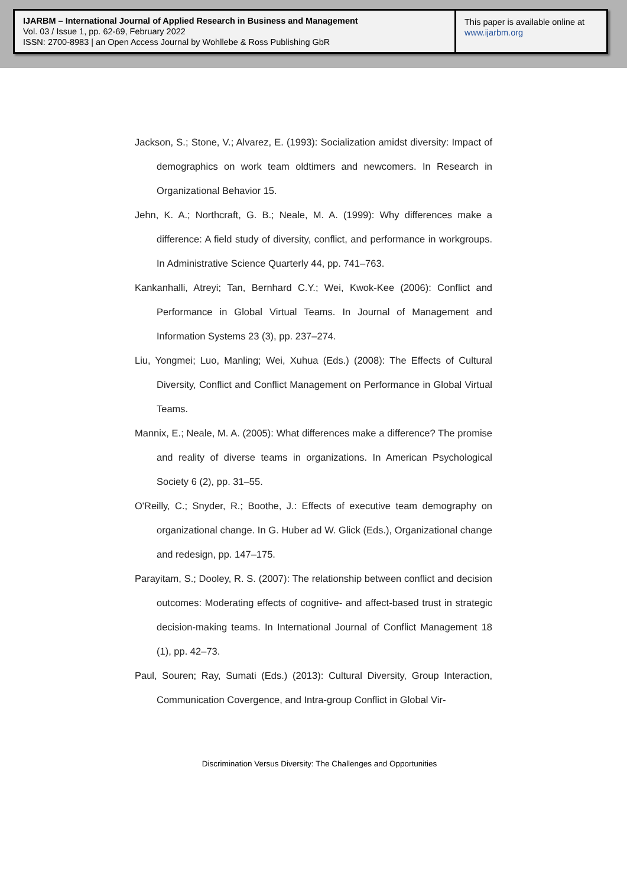IJARBM – International Journal of Applied Research in Business and Management
Vol. 03 / Issue 1, pp. 62-69, February 2022
ISSN: 2700-8983 | an Open Access Journal by Wohllebe & Ross Publishing GbR
This paper is available online at
www.ijarbm.org
Jackson, S.; Stone, V.; Alvarez, E. (1993): Socialization amidst diversity: Impact of demographics on work team oldtimers and newcomers. In Research in Organizational Behavior 15.
Jehn, K. A.; Northcraft, G. B.; Neale, M. A. (1999): Why differences make a difference: A field study of diversity, conflict, and performance in workgroups. In Administrative Science Quarterly 44, pp. 741–763.
Kankanhalli, Atreyi; Tan, Bernhard C.Y.; Wei, Kwok-Kee (2006): Conflict and Performance in Global Virtual Teams. In Journal of Management and Information Systems 23 (3), pp. 237–274.
Liu, Yongmei; Luo, Manling; Wei, Xuhua (Eds.) (2008): The Effects of Cultural Diversity, Conflict and Conflict Management on Performance in Global Virtual Teams.
Mannix, E.; Neale, M. A. (2005): What differences make a difference? The promise and reality of diverse teams in organizations. In American Psychological Society 6 (2), pp. 31–55.
O'Reilly, C.; Snyder, R.; Boothe, J.: Effects of executive team demography on organizational change. In G. Huber ad W. Glick (Eds.), Organizational change and redesign, pp. 147–175.
Parayitam, S.; Dooley, R. S. (2007): The relationship between conflict and decision outcomes: Moderating effects of cognitive- and affect-based trust in strategic decision-making teams. In International Journal of Conflict Management 18 (1), pp. 42–73.
Paul, Souren; Ray, Sumati (Eds.) (2013): Cultural Diversity, Group Interaction, Communication Covergence, and Intra-group Conflict in Global Vir-
Discrimination Versus Diversity: The Challenges and Opportunities